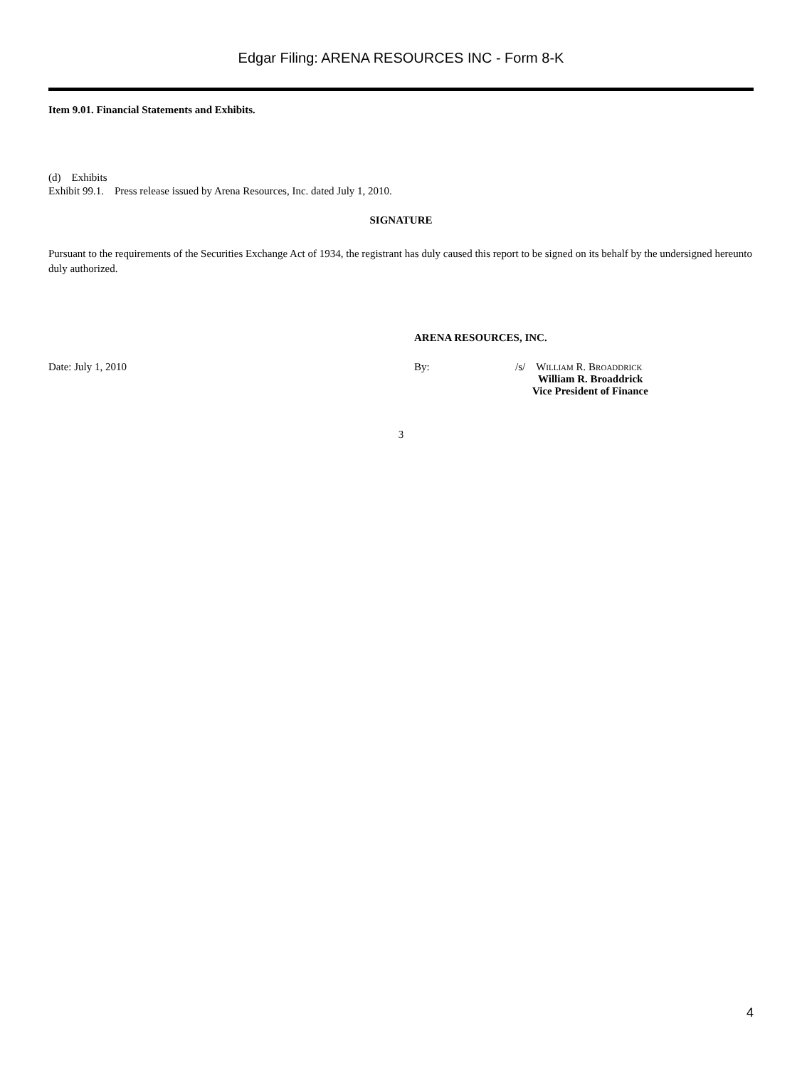Edgar Filing: ARENA RESOURCES INC - Form 8-K
Item 9.01. Financial Statements and Exhibits.
(d) Exhibits
Exhibit 99.1. Press release issued by Arena Resources, Inc. dated July 1, 2010.
SIGNATURE
Pursuant to the requirements of the Securities Exchange Act of 1934, the registrant has duly caused this report to be signed on its behalf by the undersigned hereunto duly authorized.
ARENA RESOURCES, INC.
Date: July 1, 2010 By: /s/ William R. Broaddrick
William R. Broaddrick
Vice President of Finance
3
4